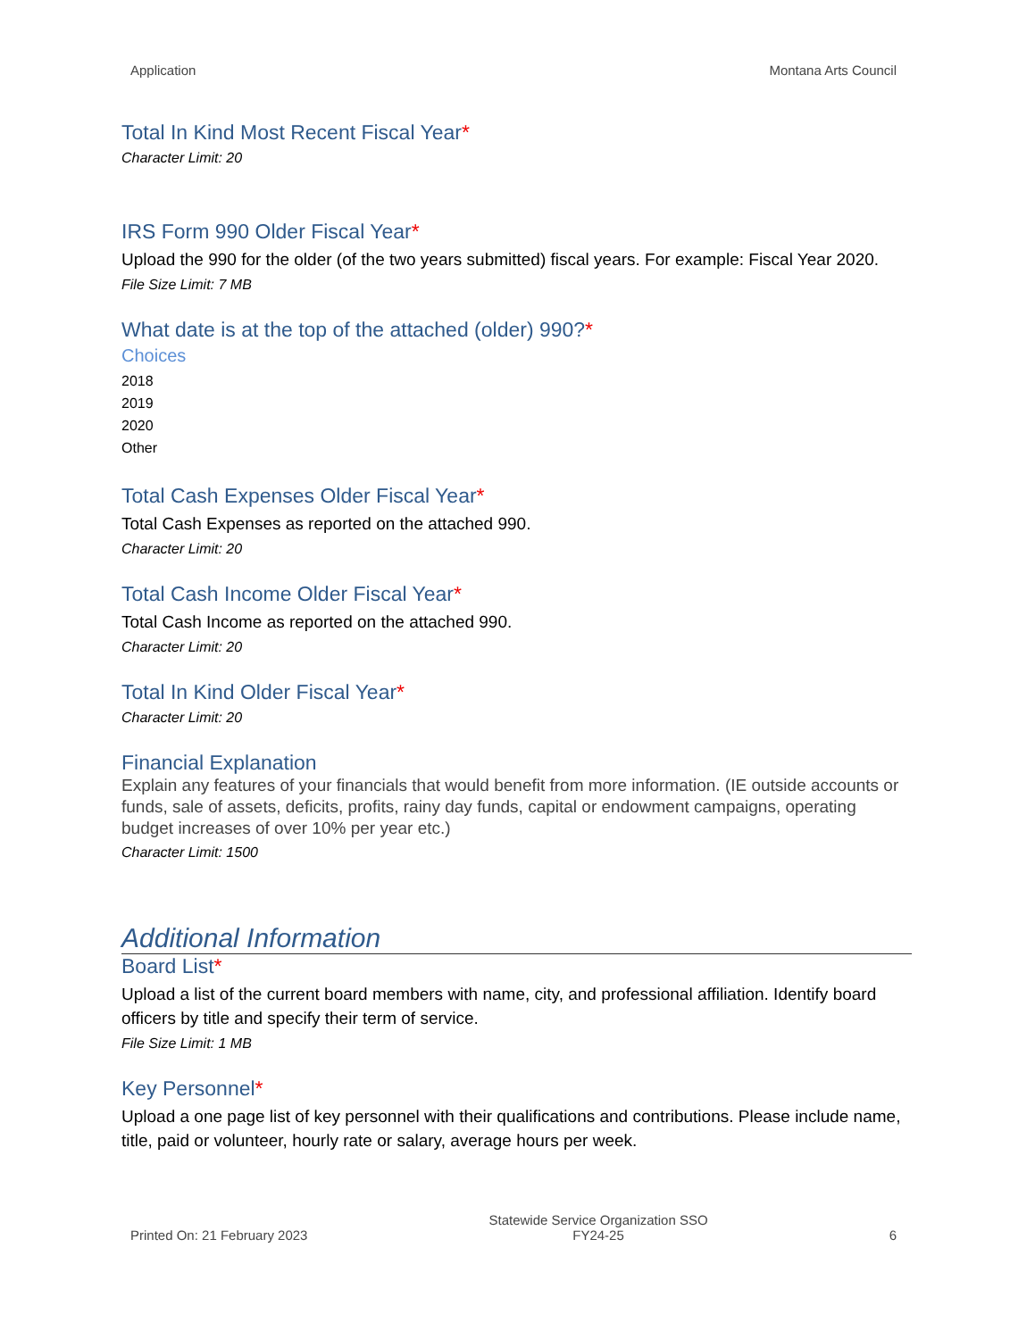Application Montana Arts Council
Total In Kind Most Recent Fiscal Year*
Character Limit: 20
IRS Form 990 Older Fiscal Year*
Upload the 990 for the older (of the two years submitted) fiscal years. For example: Fiscal Year 2020.
File Size Limit: 7 MB
What date is at the top of the attached (older) 990?*
Choices
2018
2019
2020
Other
Total Cash Expenses Older Fiscal Year*
Total Cash Expenses as reported on the attached 990.
Character Limit: 20
Total Cash Income Older Fiscal Year*
Total Cash Income as reported on the attached 990.
Character Limit: 20
Total In Kind Older Fiscal Year*
Character Limit: 20
Financial Explanation
Explain any features of your financials that would benefit from more information. (IE outside accounts or funds, sale of assets, deficits, profits, rainy day funds, capital or endowment campaigns, operating budget increases of over 10% per year etc.)
Character Limit: 1500
Additional Information
Board List*
Upload a list of the current board members with name, city, and professional affiliation. Identify board officers by title and specify their term of service.
File Size Limit: 1 MB
Key Personnel*
Upload a one page list of key personnel with their qualifications and contributions. Please include name, title, paid or volunteer, hourly rate or salary, average hours per week.
Printed On: 21 February 2023
Statewide Service Organization SSO
FY24-25
6